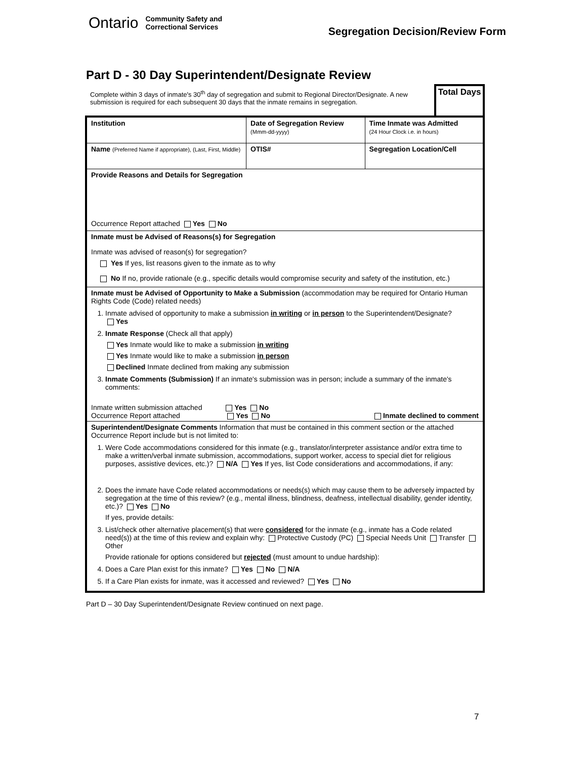Ontario Community Safety and
Correctional Services
Segregation Decision/Review Form
Part D - 30 Day Superintendent/Designate Review
Complete within 3 days of inmate's 30<sup>th</sup> day of segregation and submit to Regional Director/Designate. A new submission is required for each subsequent 30 days that the inmate remains in segregation.
Total Days
| Institution | Date of Segregation Review (Mmm-dd-yyyy) | Time Inmate was Admitted (24 Hour Clock i.e. in hours) |
| Name (Preferred Name if appropriate), (Last, First, Middle) | OTIS# | Segregation Location/Cell |
| Provide Reasons and Details for Segregation Occurrence Report attached Yes No | | |
| Inmate must be Advised of Reasons(s) for Segregation Inmate was advised of reason(s) for segregation? Yes If yes, list reasons given to the inmate as to why No If no, provide rationale (e.g., specific details would compromise security and safety of the institution, etc.) | | |
| Inmate must be Advised of Opportunity to Make a Submission (accommodation may be required for Ontario Human Rights Code (Code) related needs) 1. Inmate advised of opportunity to make a submission in writing or in person to the Superintendent/Designate? Yes 2. Inmate Response (Check all that apply) Yes Inmate would like to make a submission in writing Yes Inmate would like to make a submission in person Declined Inmate declined from making any submission 3. Inmate Comments (Submission) If an inmate's submission was in person; include a summary of the inmate's comments: Inmate written submission attached Yes No Occurrence Report attached Yes No Inmate declined to comment | | |
| Superintendent/Designate Comments Information that must be contained in this comment section or the attached Occurrence Report include but is not limited to: 1. Were Code accommodations considered for this inmate (e.g., translator/interpreter assistance and/or extra time to make a written/verbal inmate submission, accommodations, support worker, access to special diet for religious purposes, assistive devices, etc.)? N/A Yes If yes, list Code considerations and accommodations, if any: 2. Does the inmate have Code related accommodations or needs(s) which may cause them to be adversely impacted by segregation at the time of this review? (e.g., mental illness, blindness, deafness, intellectual disability, gender identity, etc.)? Yes No If yes, provide details: 3. List/check other alternative placement(s) that were considered for the inmate (e.g., inmate has a Code related need(s)) at the time of this review and explain why: Protective Custody (PC) Special Needs Unit Transfer Other Provide rationale for options considered but rejected (must amount to undue hardship): 4. Does a Care Plan exist for this inmate? Yes No N/A 5. If a Care Plan exists for inmate, was it accessed and reviewed? Yes No | | |
Part D – 30 Day Superintendent/Designate Review continued on next page.
7